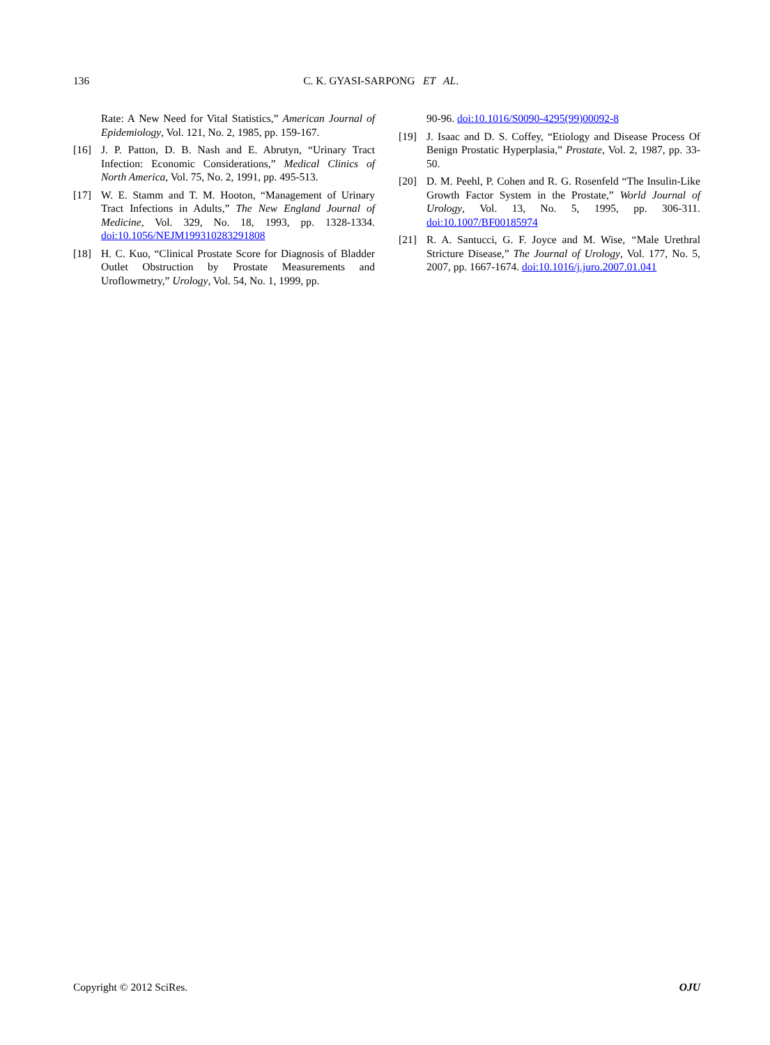136 C. K. GYASI-SARPONG ET AL.
Rate: A New Need for Vital Statistics,” American Journal of Epidemiology, Vol. 121, No. 2, 1985, pp. 159-167.
[16] J. P. Patton, D. B. Nash and E. Abrutyn, “Urinary Tract Infection: Economic Considerations,” Medical Clinics of North America, Vol. 75, No. 2, 1991, pp. 495-513.
[17] W. E. Stamm and T. M. Hooton, “Management of Urinary Tract Infections in Adults,” The New England Journal of Medicine, Vol. 329, No. 18, 1993, pp. 1328-1334. doi:10.1056/NEJM199310283291808
[18] H. C. Kuo, “Clinical Prostate Score for Diagnosis of Bladder Outlet Obstruction by Prostate Measurements and Uroflowmetry,” Urology, Vol. 54, No. 1, 1999, pp.
90-96. doi:10.1016/S0090-4295(99)00092-8
[19] J. Isaac and D. S. Coffey, “Etiology and Disease Process Of Benign Prostatic Hyperplasia,” Prostate, Vol. 2, 1987, pp. 33-50.
[20] D. M. Peehl, P. Cohen and R. G. Rosenfeld “The Insulin-Like Growth Factor System in the Prostate,” World Journal of Urology, Vol. 13, No. 5, 1995, pp. 306-311. doi:10.1007/BF00185974
[21] R. A. Santucci, G. F. Joyce and M. Wise, “Male Urethral Stricture Disease,” The Journal of Urology, Vol. 177, No. 5, 2007, pp. 1667-1674. doi:10.1016/j.juro.2007.01.041
Copyright © 2012 SciRes. OJU